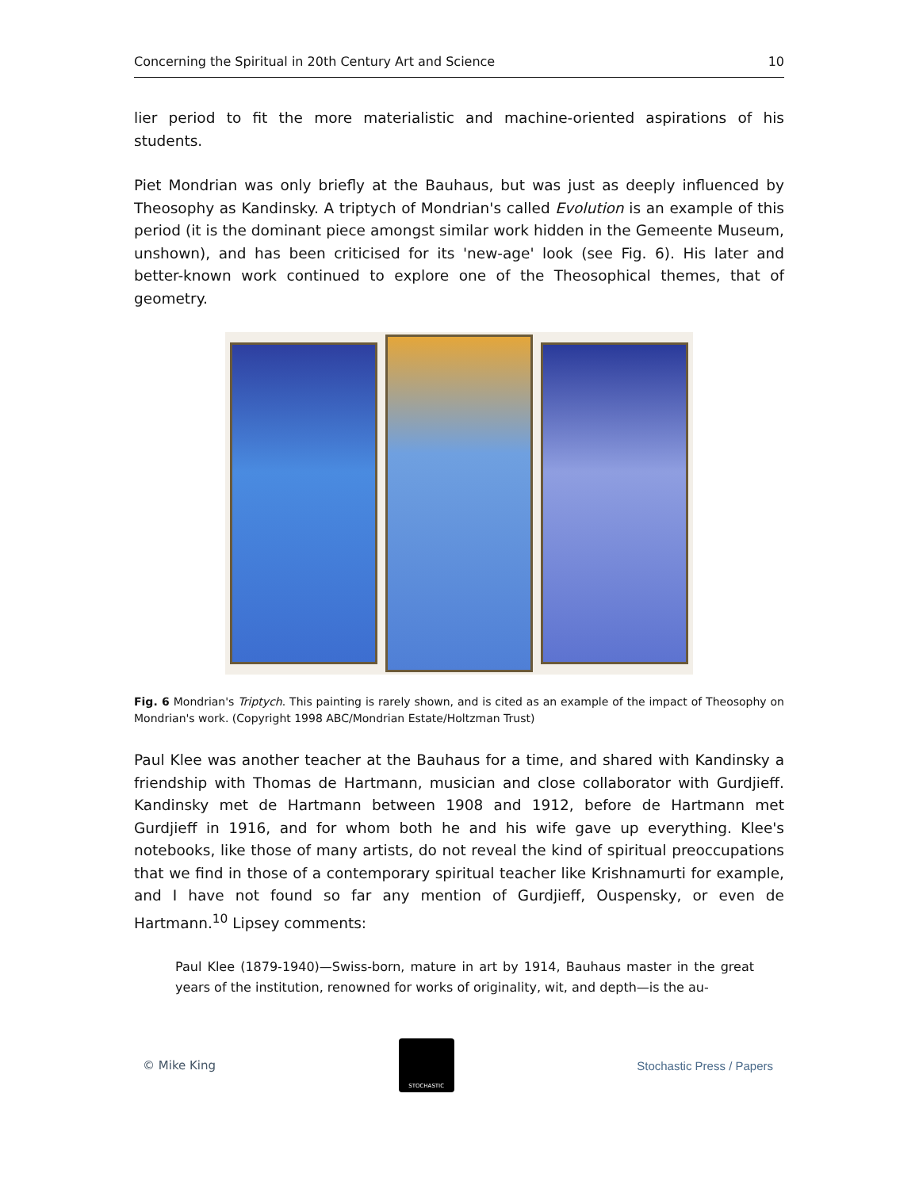Concerning the Spiritual in 20th Century Art and Science 10
lier period to fit the more materialistic and machine-oriented aspirations of his students.
Piet Mondrian was only briefly at the Bauhaus, but was just as deeply influenced by Theosophy as Kandinsky. A triptych of Mondrian's called Evolution is an example of this period (it is the dominant piece amongst similar work hidden in the Gemeente Museum, unshown), and has been criticised for its 'new-age' look (see Fig. 6). His later and better-known work continued to explore one of the Theosophical themes, that of geometry.
Fig. 6 Mondrian's Triptych. This painting is rarely shown, and is cited as an example of the impact of Theosophy on Mondrian's work. (Copyright 1998 ABC/Mondrian Estate/Holtzman Trust)
Paul Klee was another teacher at the Bauhaus for a time, and shared with Kandinsky a friendship with Thomas de Hartmann, musician and close collaborator with Gurdjieff. Kandinsky met de Hartmann between 1908 and 1912, before de Hartmann met Gurdjieff in 1916, and for whom both he and his wife gave up everything. Klee's notebooks, like those of many artists, do not reveal the kind of spiritual preoccupations that we find in those of a contemporary spiritual teacher like Krishnamurti for example, and I have not found so far any mention of Gurdjieff, Ouspensky, or even de Hartmann.<sup>10</sup> Lipsey comments:
Paul Klee (1879-1940)—Swiss-born, mature in art by 1914, Bauhaus master in the great years of the institution, renowned for works of originality, wit, and depth—is the au-
© Mike King
STOCHASTIC
Stochastic Press / Papers